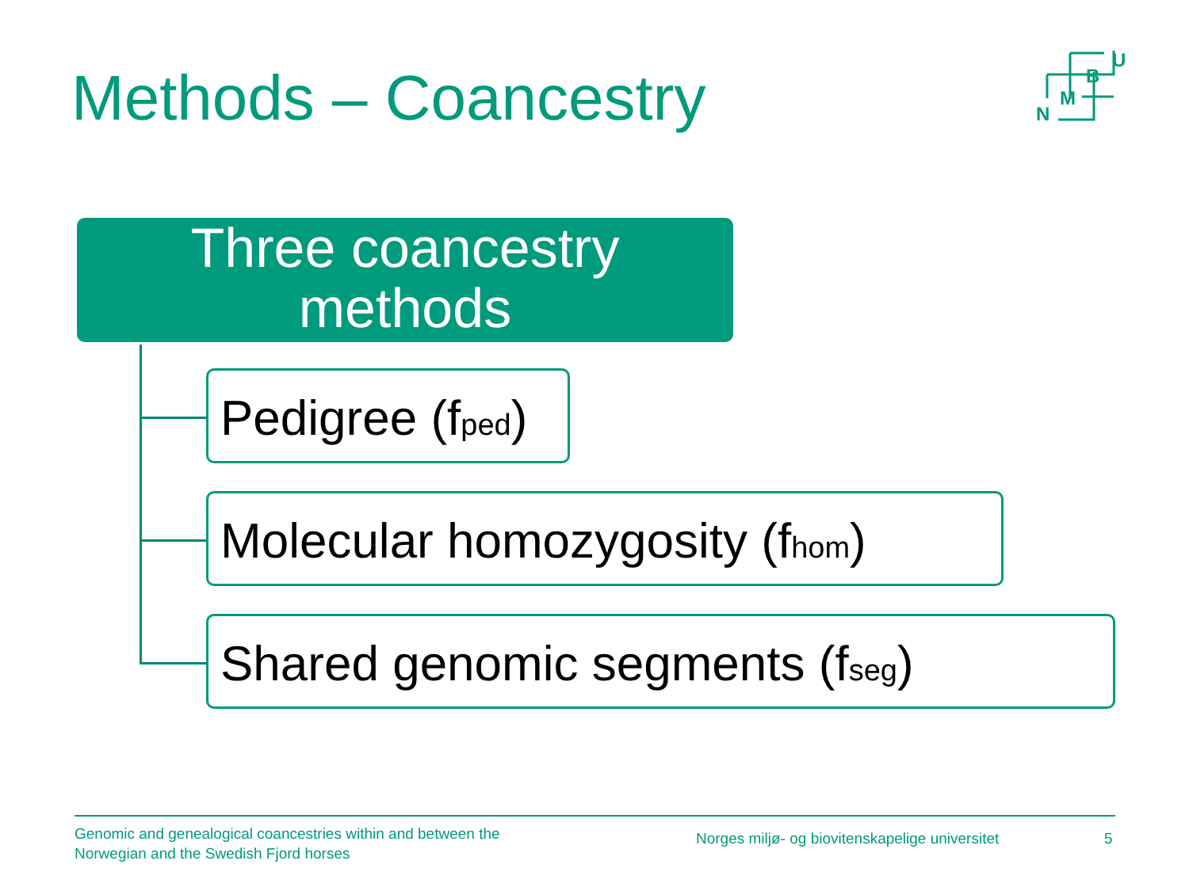Methods – Coancestry
U
B
M
N
Three coancestry
methods
Pedigree (f<sub>ped</sub>)
Molecular homozygosity (f<sub>hom</sub>)
Shared genomic segments (f<sub>seg</sub>)
Genomic and genealogical coancestries within and between the
Norwegian and the Swedish Fjord horses
Norges miljø- og biovitenskapelige universitet
5